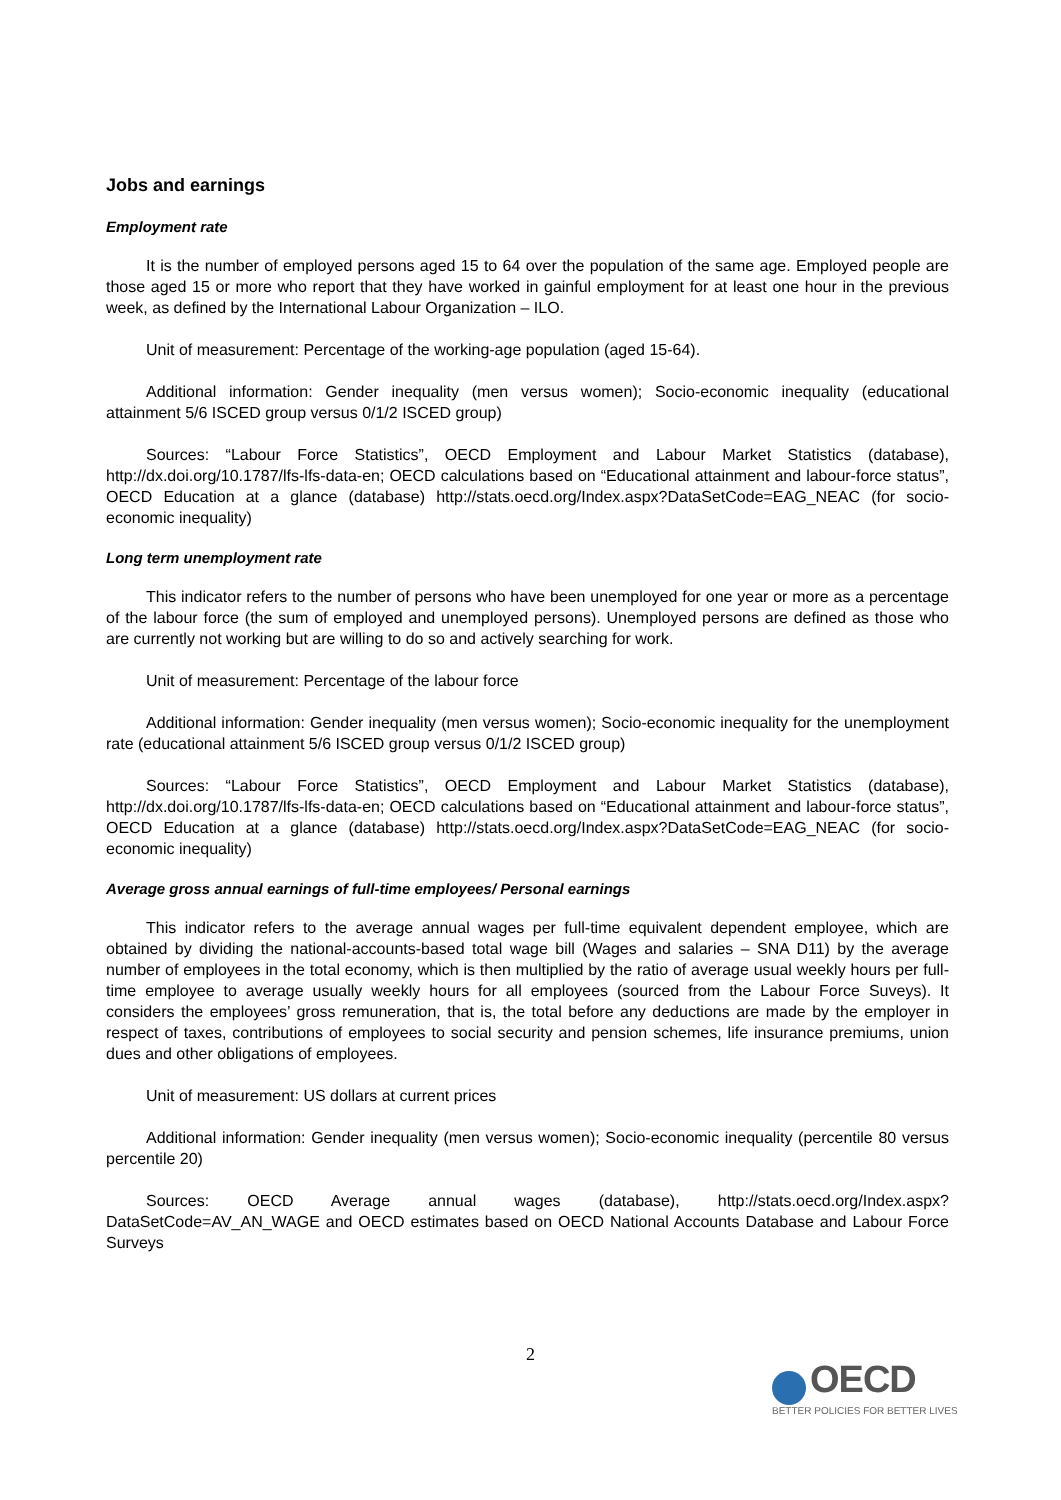Jobs and earnings
Employment rate
It is the number of employed persons aged 15 to 64 over the population of the same age. Employed people are those aged 15 or more who report that they have worked in gainful employment for at least one hour in the previous week, as defined by the International Labour Organization – ILO.
Unit of measurement: Percentage of the working-age population (aged 15-64).
Additional information: Gender inequality (men versus women); Socio-economic inequality (educational attainment 5/6 ISCED group versus 0/1/2 ISCED group)
Sources: “Labour Force Statistics”, OECD Employment and Labour Market Statistics (database), http://dx.doi.org/10.1787/lfs-lfs-data-en; OECD calculations based on “Educational attainment and labour-force status”, OECD Education at a glance (database) http://stats.oecd.org/Index.aspx?DataSetCode=EAG_NEAC (for socio-economic inequality)
Long term unemployment rate
This indicator refers to the number of persons who have been unemployed for one year or more as a percentage of the labour force (the sum of employed and unemployed persons). Unemployed persons are defined as those who are currently not working but are willing to do so and actively searching for work.
Unit of measurement: Percentage of the labour force
Additional information: Gender inequality (men versus women); Socio-economic inequality for the unemployment rate (educational attainment 5/6 ISCED group versus 0/1/2 ISCED group)
Sources: “Labour Force Statistics”, OECD Employment and Labour Market Statistics (database), http://dx.doi.org/10.1787/lfs-lfs-data-en; OECD calculations based on “Educational attainment and labour-force status”, OECD Education at a glance (database) http://stats.oecd.org/Index.aspx?DataSetCode=EAG_NEAC (for socio-economic inequality)
Average gross annual earnings of full-time employees/ Personal earnings
This indicator refers to the average annual wages per full-time equivalent dependent employee, which are obtained by dividing the national-accounts-based total wage bill (Wages and salaries – SNA D11) by the average number of employees in the total economy, which is then multiplied by the ratio of average usual weekly hours per full-time employee to average usually weekly hours for all employees (sourced from the Labour Force Suveys). It considers the employees’ gross remuneration, that is, the total before any deductions are made by the employer in respect of taxes, contributions of employees to social security and pension schemes, life insurance premiums, union dues and other obligations of employees.
Unit of measurement: US dollars at current prices
Additional information: Gender inequality (men versus women); Socio-economic inequality (percentile 80 versus percentile 20)
Sources: OECD Average annual wages (database), http://stats.oecd.org/Index.aspx?DataSetCode=AV_AN_WAGE and OECD estimates based on OECD National Accounts Database and Labour Force Surveys
2
OECD
BETTER POLICIES FOR BETTER LIVES